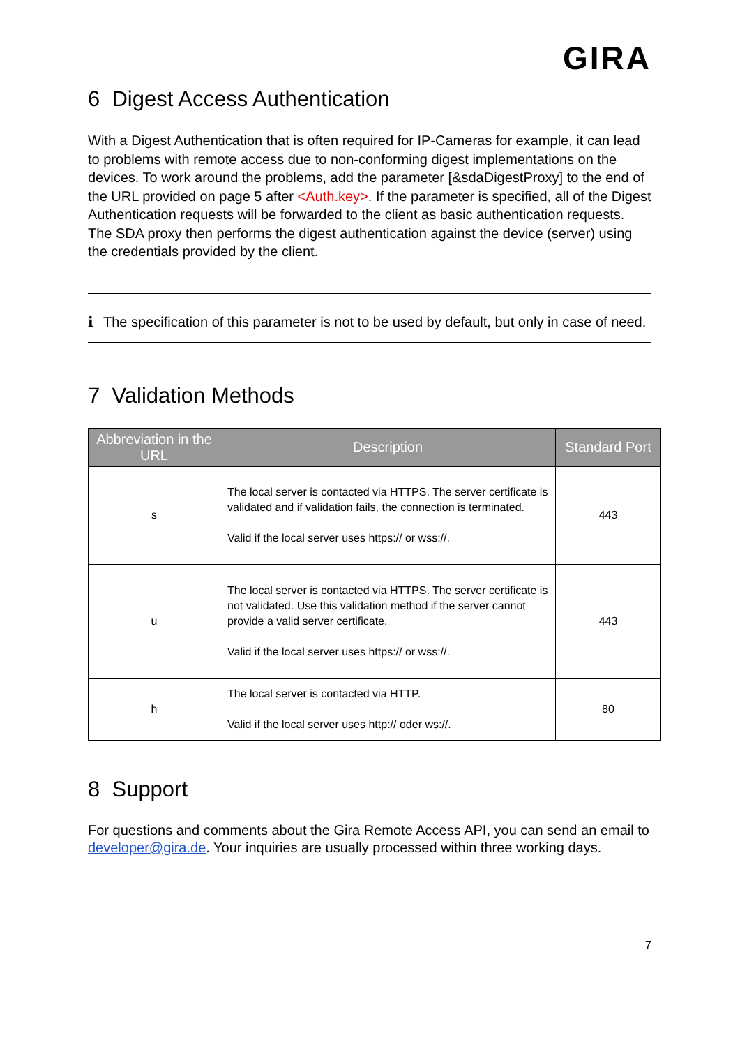GIRA
6 Digest Access Authentication
With a Digest Authentication that is often required for IP-Cameras for example, it can lead to problems with remote access due to non-conforming digest implementations on the devices. To work around the problems, add the parameter [&sdaDigestProxy] to the end of the URL provided on page 5 after <Auth.key>. If the parameter is specified, all of the Digest Authentication requests will be forwarded to the client as basic authentication requests. The SDA proxy then performs the digest authentication against the device (server) using the credentials provided by the client.
ℹ The specification of this parameter is not to be used by default, but only in case of need.
7 Validation Methods
| Abbreviation in the URL | Description | Standard Port |
| --- | --- | --- |
| s | The local server is contacted via HTTPS. The server certificate is validated and if validation fails, the connection is terminated. Valid if the local server uses https:// or wss://. | 443 |
| u | The local server is contacted via HTTPS. The server certificate is not validated. Use this validation method if the server cannot provide a valid server certificate. Valid if the local server uses https:// or wss://. | 443 |
| h | The local server is contacted via HTTP. Valid if the local server uses http:// oder ws://. | 80 |
8 Support
For questions and comments about the Gira Remote Access API, you can send an email to developer@gira.de. Your inquiries are usually processed within three working days.
7